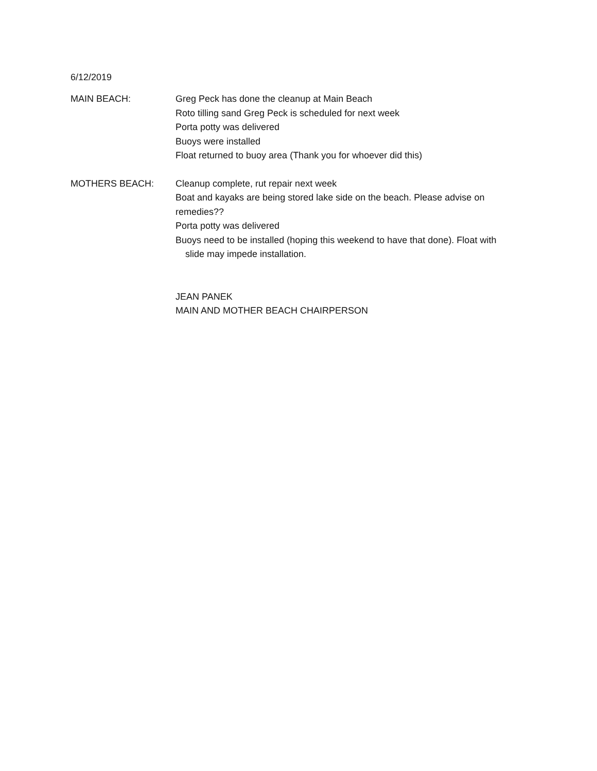6/12/2019
MAIN BEACH: Greg Peck has done the cleanup at Main Beach
Roto tilling sand Greg Peck is scheduled for next week
Porta potty was delivered
Buoys were installed
Float returned to buoy area (Thank you for whoever did this)
MOTHERS BEACH: Cleanup complete, rut repair next week
Boat and kayaks are being stored lake side on the beach. Please advise on remedies??
Porta potty was delivered
Buoys need to be installed (hoping this weekend to have that done). Float with slide may impede installation.
JEAN PANEK
MAIN AND MOTHER BEACH CHAIRPERSON